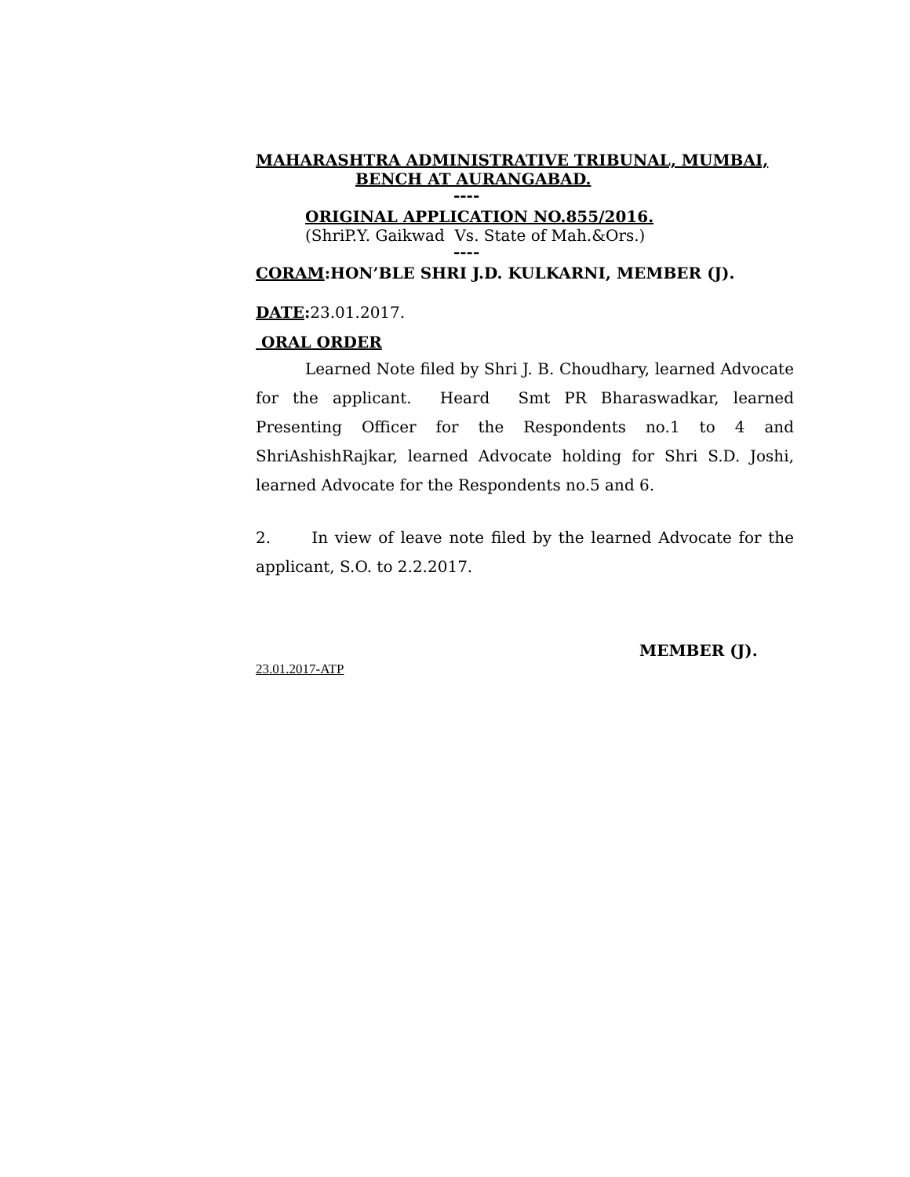MAHARASHTRA ADMINISTRATIVE TRIBUNAL, MUMBAI,
BENCH AT AURANGABAD.
----
ORIGINAL APPLICATION NO.855/2016.
(ShriP.Y. Gaikwad Vs. State of Mah.&Ors.)
----
CORAM:HON’BLE SHRI J.D. KULKARNI, MEMBER (J).
DATE: 23.01.2017.
ORAL ORDER
Learned Note filed by Shri J. B. Choudhary, learned Advocate for the applicant. Heard Smt PR Bharaswadkar, learned Presenting Officer for the Respondents no.1 to 4 and ShriAshishRajkar, learned Advocate holding for Shri S.D. Joshi, learned Advocate for the Respondents no.5 and 6.
2. In view of leave note filed by the learned Advocate for the applicant, S.O. to 2.2.2017.
MEMBER (J).
23.01.2017-ATP